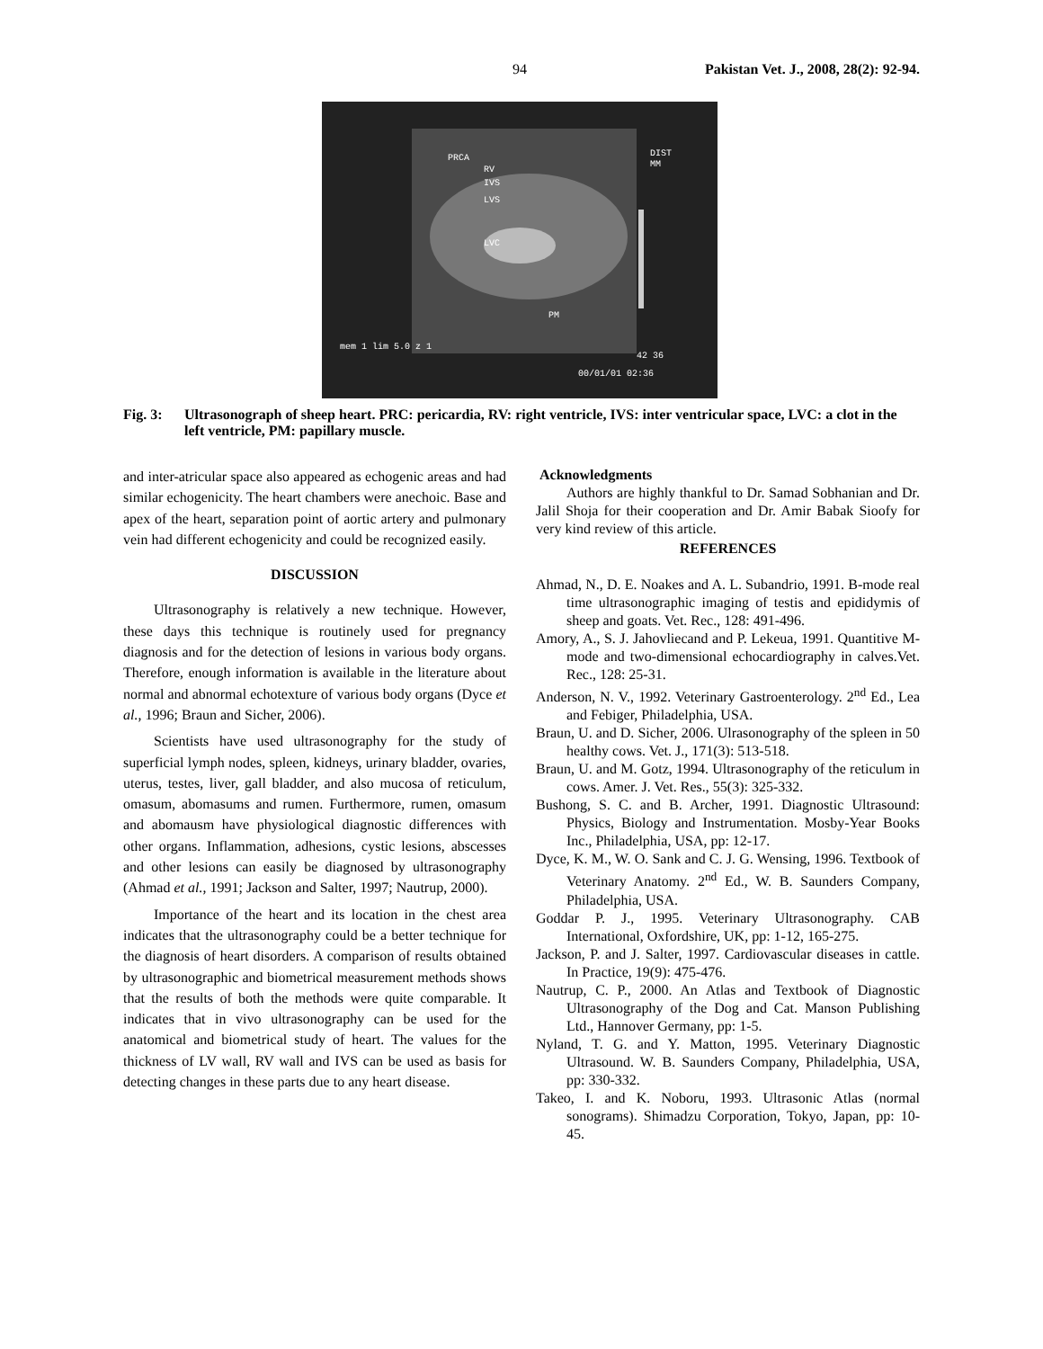94 Pakistan Vet. J., 2008, 28(2): 92-94.
PRCA
RV
IVS
LVS
LVC
PM
DIST
MM
mem 1 lim 5.0 z 1
42 36
00/01/01 02:36
Fig. 3: Ultrasonograph of sheep heart. PRC: pericardia, RV: right ventricle, IVS: inter ventricular space, LVC: a clot in the left ventricle, PM: papillary muscle.
and inter-atricular space also appeared as echogenic areas and had similar echogenicity. The heart chambers were anechoic. Base and apex of the heart, separation point of aortic artery and pulmonary vein had different echogenicity and could be recognized easily.
DISCUSSION
Ultrasonography is relatively a new technique. However, these days this technique is routinely used for pregnancy diagnosis and for the detection of lesions in various body organs. Therefore, enough information is available in the literature about normal and abnormal echotexture of various body organs (Dyce et al., 1996; Braun and Sicher, 2006).
Scientists have used ultrasonography for the study of superficial lymph nodes, spleen, kidneys, urinary bladder, ovaries, uterus, testes, liver, gall bladder, and also mucosa of reticulum, omasum, abomasums and rumen. Furthermore, rumen, omasum and abomausm have physiological diagnostic differences with other organs. Inflammation, adhesions, cystic lesions, abscesses and other lesions can easily be diagnosed by ultrasonography (Ahmad et al., 1991; Jackson and Salter, 1997; Nautrup, 2000).
Importance of the heart and its location in the chest area indicates that the ultrasonography could be a better technique for the diagnosis of heart disorders. A comparison of results obtained by ultrasonographic and biometrical measurement methods shows that the results of both the methods were quite comparable. It indicates that in vivo ultrasonography can be used for the anatomical and biometrical study of heart. The values for the thickness of LV wall, RV wall and IVS can be used as basis for detecting changes in these parts due to any heart disease.
Acknowledgments
Authors are highly thankful to Dr. Samad Sobhanian and Dr. Jalil Shoja for their cooperation and Dr. Amir Babak Sioofy for very kind review of this article.
REFERENCES
Ahmad, N., D. E. Noakes and A. L. Subandrio, 1991. B-mode real time ultrasonographic imaging of testis and epididymis of sheep and goats. Vet. Rec., 128: 491-496.
Amory, A., S. J. Jahovliecand and P. Lekeua, 1991. Quantitive M-mode and two-dimensional echocardiography in calves.Vet. Rec., 128: 25-31.
Anderson, N. V., 1992. Veterinary Gastroenterology. 2<sup>nd</sup> Ed., Lea and Febiger, Philadelphia, USA.
Braun, U. and D. Sicher, 2006. Ulrasonography of the spleen in 50 healthy cows. Vet. J., 171(3): 513-518.
Braun, U. and M. Gotz, 1994. Ultrasonography of the reticulum in cows. Amer. J. Vet. Res., 55(3): 325-332.
Bushong, S. C. and B. Archer, 1991. Diagnostic Ultrasound: Physics, Biology and Instrumentation. Mosby-Year Books Inc., Philadelphia, USA, pp: 12-17.
Dyce, K. M., W. O. Sank and C. J. G. Wensing, 1996. Textbook of Veterinary Anatomy. 2<sup>nd</sup> Ed., W. B. Saunders Company, Philadelphia, USA.
Goddar P. J., 1995. Veterinary Ultrasonography. CAB International, Oxfordshire, UK, pp: 1-12, 165-275.
Jackson, P. and J. Salter, 1997. Cardiovascular diseases in cattle. In Practice, 19(9): 475-476.
Nautrup, C. P., 2000. An Atlas and Textbook of Diagnostic Ultrasonography of the Dog and Cat. Manson Publishing Ltd., Hannover Germany, pp: 1-5.
Nyland, T. G. and Y. Matton, 1995. Veterinary Diagnostic Ultrasound. W. B. Saunders Company, Philadelphia, USA, pp: 330-332.
Takeo, I. and K. Noboru, 1993. Ultrasonic Atlas (normal sonograms). Shimadzu Corporation, Tokyo, Japan, pp: 10-45.